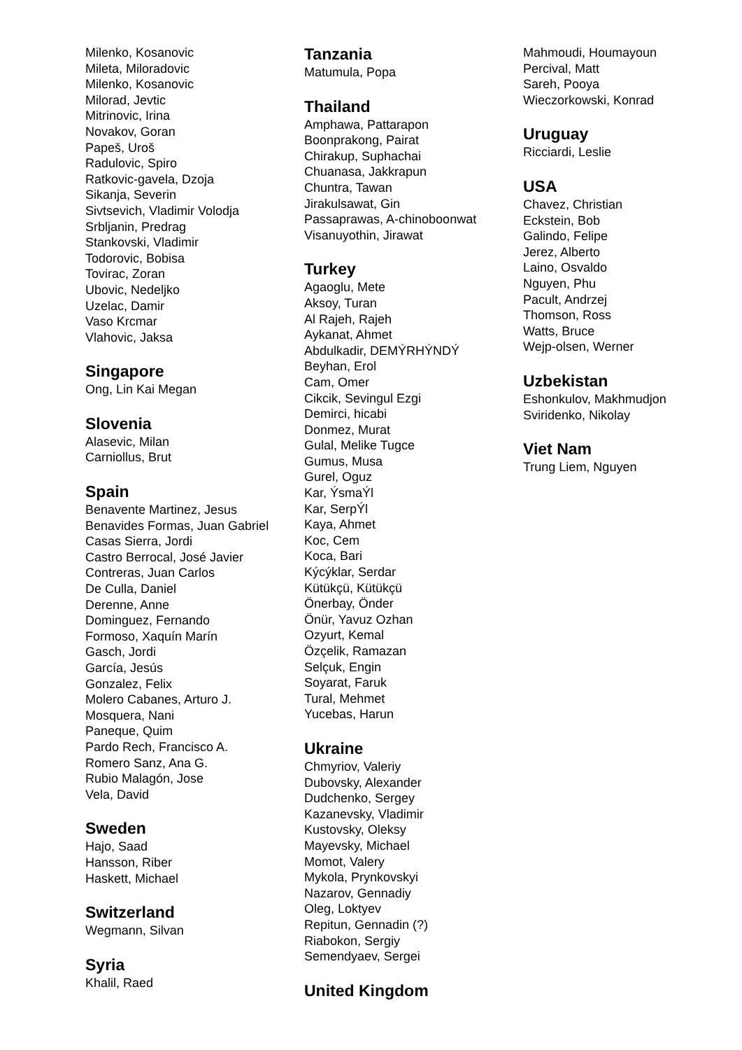Milenko, Kosanovic
Mileta, Miloradovic
Milenko, Kosanovic
Milorad, Jevtic
Mitrinovic, Irina
Novakov, Goran
Papeš, Uroš
Radulovic, Spiro
Ratkovic-gavela, Dzoja
Sikanja, Severin
Sivtsevich, Vladimir Volodja
Srbljanin, Predrag
Stankovski, Vladimir
Todorovic, Bobisa
Tovirac, Zoran
Ubovic, Nedeljko
Uzelac, Damir
Vaso Krcmar
Vlahovic, Jaksa
Singapore
Ong, Lin Kai Megan
Slovenia
Alasevic, Milan
Carniollus, Brut
Spain
Benavente Martinez, Jesus
Benavides Formas, Juan Gabriel
Casas Sierra, Jordi
Castro Berrocal, José Javier
Contreras, Juan Carlos
De Culla, Daniel
Derenne, Anne
Dominguez, Fernando
Formoso, Xaquín Marín
Gasch, Jordi
García, Jesús
Gonzalez, Felix
Molero Cabanes, Arturo J.
Mosquera, Nani
Paneque, Quim
Pardo Rech, Francisco A.
Romero Sanz, Ana G.
Rubio Malagón, Jose
Vela, David
Sweden
Hajo, Saad
Hansson, Riber
Haskett, Michael
Switzerland
Wegmann, Silvan
Syria
Khalil, Raed
Tanzania
Matumula, Popa
Thailand
Amphawa, Pattarapon
Boonprakong, Pairat
Chirakup, Suphachai
Chuanasa, Jakkrapun
Chuntra, Tawan
Jirakulsawat, Gin
Passaprawas, A-chinoboonwat
Visanuyothin, Jirawat
Turkey
Agaoglu, Mete
Aksoy, Turan
Al Rajeh, Rajeh
Aykanat, Ahmet
Abdulkadir, DEMÝRHÝNDÝ
Beyhan, Erol
Cam, Omer
Cikcik, Sevingul Ezgi
Demirci, hicabi
Donmez, Murat
Gulal, Melike Tugce
Gumus, Musa
Gurel, Oguz
Kar, ÝsmaÝl
Kar, SerpÝl
Kaya, Ahmet
Koc, Cem
Koca, Bari
Kýcýklar, Serdar
Kütükçü, Kütükçü
Önerbay, Önder
Önür, Yavuz Ozhan
Ozyurt, Kemal
Özçelik, Ramazan
Selçuk, Engin
Soyarat, Faruk
Tural, Mehmet
Yucebas, Harun
Ukraine
Chmyriov, Valeriy
Dubovsky, Alexander
Dudchenko, Sergey
Kazanevsky, Vladimir
Kustovsky, Oleksy
Mayevsky, Michael
Momot, Valery
Mykola, Prynkovskyi
Nazarov, Gennadiy
Oleg, Loktyev
Repitun, Gennadin (?)
Riabokon, Sergiy
Semendyaev, Sergei
United Kingdom
Mahmoudi, Houmayoun
Percival, Matt
Sareh, Pooya
Wieczorkowski, Konrad
Uruguay
Ricciardi, Leslie
USA
Chavez, Christian
Eckstein, Bob
Galindo, Felipe
Jerez, Alberto
Laino, Osvaldo
Nguyen, Phu
Pacult, Andrzej
Thomson, Ross
Watts, Bruce
Wejp-olsen, Werner
Uzbekistan
Eshonkulov, Makhmudjon
Sviridenko, Nikolay
Viet Nam
Trung Liem, Nguyen